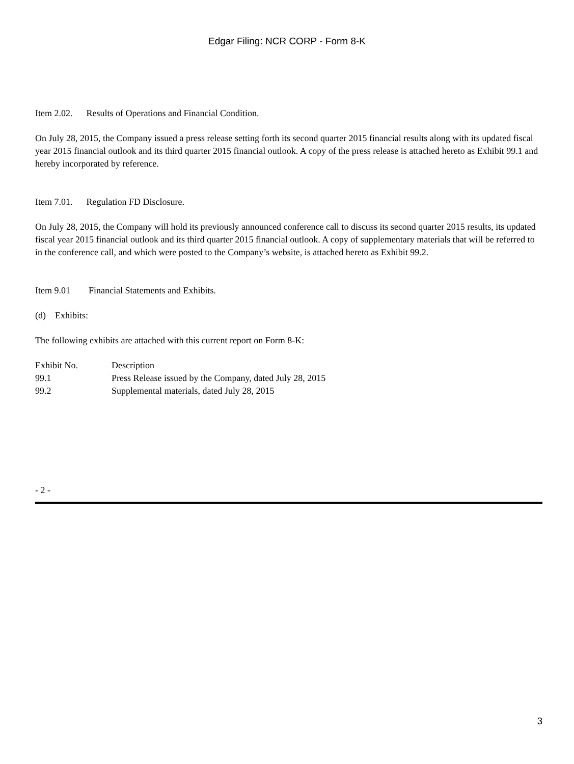Edgar Filing: NCR CORP - Form 8-K
Item 2.02. Results of Operations and Financial Condition.
On July 28, 2015, the Company issued a press release setting forth its second quarter 2015 financial results along with its updated fiscal year 2015 financial outlook and its third quarter 2015 financial outlook. A copy of the press release is attached hereto as Exhibit 99.1 and hereby incorporated by reference.
Item 7.01. Regulation FD Disclosure.
On July 28, 2015, the Company will hold its previously announced conference call to discuss its second quarter 2015 results, its updated fiscal year 2015 financial outlook and its third quarter 2015 financial outlook. A copy of supplementary materials that will be referred to in the conference call, and which were posted to the Company’s website, is attached hereto as Exhibit 99.2.
Item 9.01 Financial Statements and Exhibits.
(d) Exhibits:
The following exhibits are attached with this current report on Form 8-K:
| Exhibit No. | Description |
| --- | --- |
| 99.1 | Press Release issued by the Company, dated July 28, 2015 |
| 99.2 | Supplemental materials, dated July 28, 2015 |
- 2 -
3